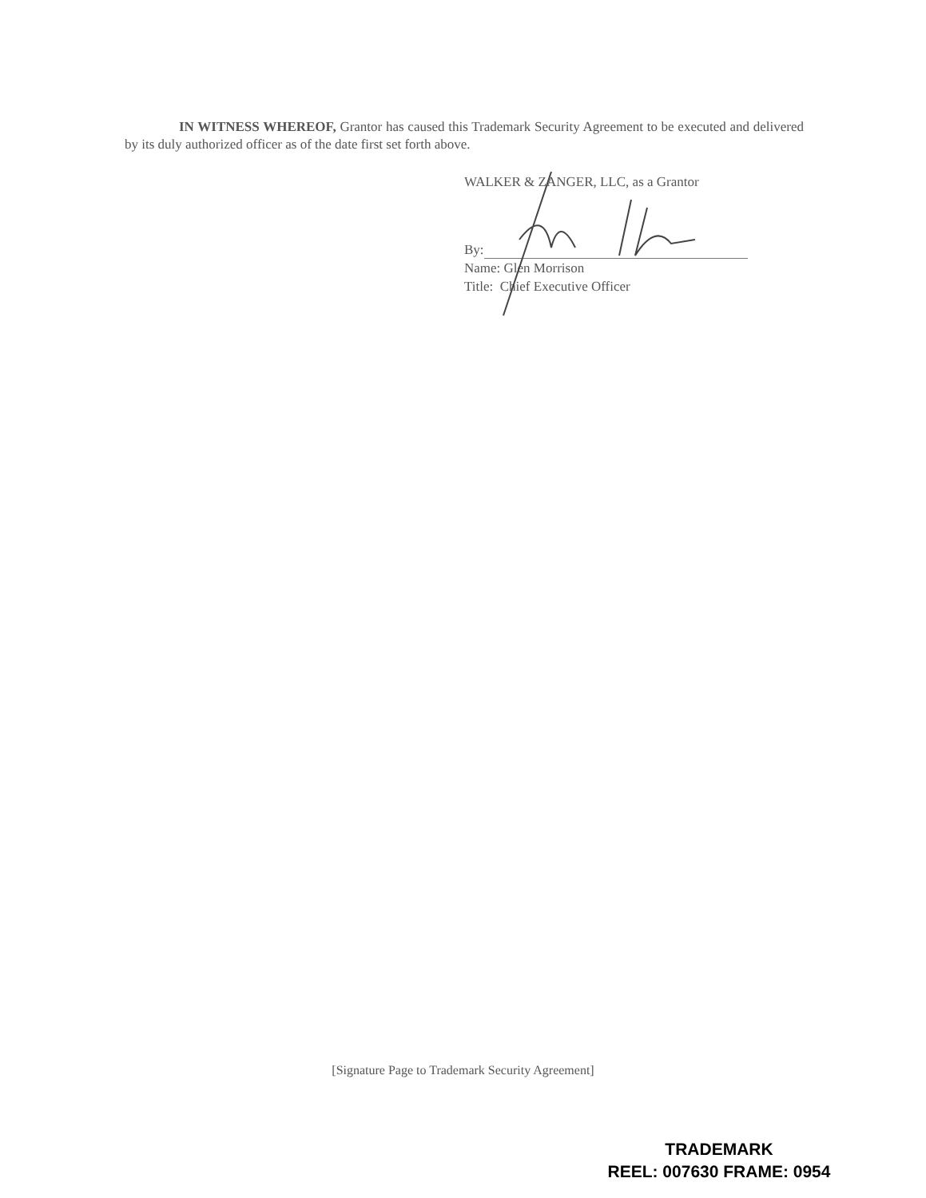IN WITNESS WHEREOF, Grantor has caused this Trademark Security Agreement to be executed and delivered by its duly authorized officer as of the date first set forth above.
WALKER & ZANGER, LLC, as a Grantor
By:
Name: Glen Morrison
Title: Chief Executive Officer
[Signature Page to Trademark Security Agreement]
TRADEMARK
REEL: 007630 FRAME: 0954